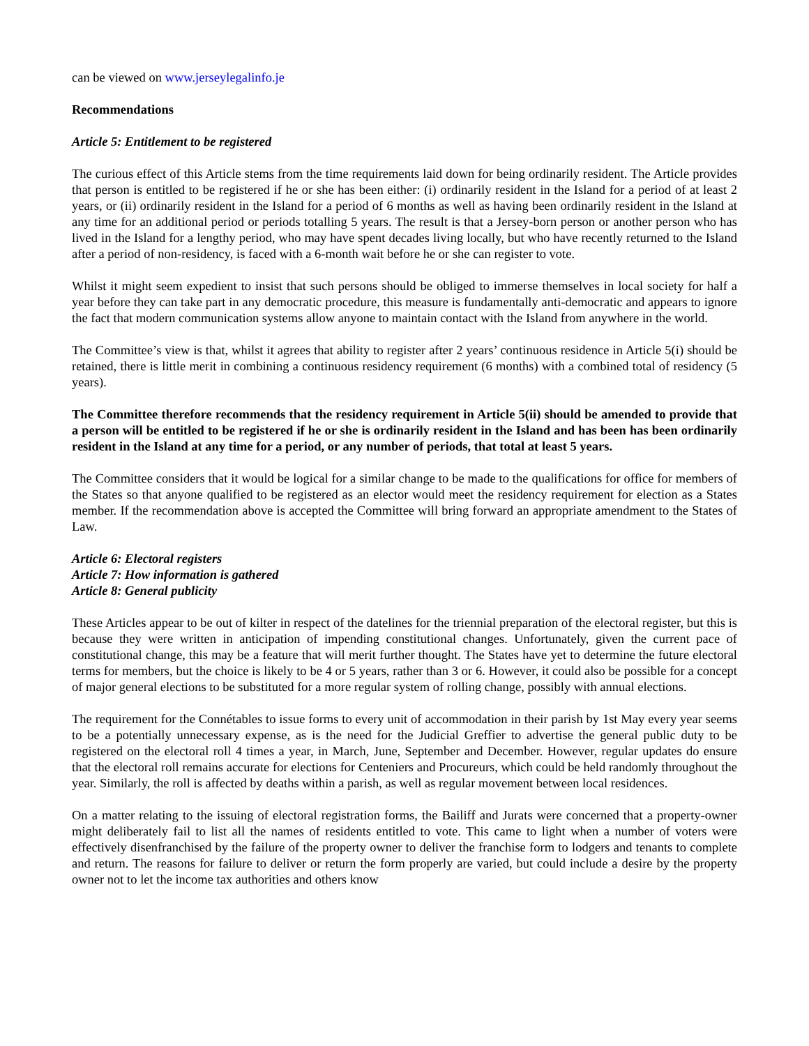can be viewed on www.jerseylegalinfo.je
Recommendations
Article 5: Entitlement to be registered
The curious effect of this Article stems from the time requirements laid down for being ordinarily resident. The Article provides that person is entitled to be registered if he or she has been either: (i) ordinarily resident in the Island for a period of at least 2 years, or (ii) ordinarily resident in the Island for a period of 6 months as well as having been ordinarily resident in the Island at any time for an additional period or periods totalling 5 years. The result is that a Jersey-born person or another person who has lived in the Island for a lengthy period, who may have spent decades living locally, but who have recently returned to the Island after a period of non-residency, is faced with a 6-month wait before he or she can register to vote.
Whilst it might seem expedient to insist that such persons should be obliged to immerse themselves in local society for half a year before they can take part in any democratic procedure, this measure is fundamentally anti-democratic and appears to ignore the fact that modern communication systems allow anyone to maintain contact with the Island from anywhere in the world.
The Committee’s view is that, whilst it agrees that ability to register after 2 years’ continuous residence in Article 5(i) should be retained, there is little merit in combining a continuous residency requirement (6 months) with a combined total of residency (5 years).
The Committee therefore recommends that the residency requirement in Article 5(ii) should be amended to provide that a person will be entitled to be registered if he or she is ordinarily resident in the Island and has been has been ordinarily resident in the Island at any time for a period, or any number of periods, that total at least 5 years.
The Committee considers that it would be logical for a similar change to be made to the qualifications for office for members of the States so that anyone qualified to be registered as an elector would meet the residency requirement for election as a States member. If the recommendation above is accepted the Committee will bring forward an appropriate amendment to the States of Law.
Article 6: Electoral registers
Article 7: How information is gathered
Article 8: General publicity
These Articles appear to be out of kilter in respect of the datelines for the triennial preparation of the electoral register, but this is because they were written in anticipation of impending constitutional changes. Unfortunately, given the current pace of constitutional change, this may be a feature that will merit further thought. The States have yet to determine the future electoral terms for members, but the choice is likely to be 4 or 5 years, rather than 3 or 6. However, it could also be possible for a concept of major general elections to be substituted for a more regular system of rolling change, possibly with annual elections.
The requirement for the Connétables to issue forms to every unit of accommodation in their parish by 1st May every year seems to be a potentially unnecessary expense, as is the need for the Judicial Greffier to advertise the general public duty to be registered on the electoral roll 4 times a year, in March, June, September and December. However, regular updates do ensure that the electoral roll remains accurate for elections for Centeniers and Procureurs, which could be held randomly throughout the year. Similarly, the roll is affected by deaths within a parish, as well as regular movement between local residences.
On a matter relating to the issuing of electoral registration forms, the Bailiff and Jurats were concerned that a property-owner might deliberately fail to list all the names of residents entitled to vote. This came to light when a number of voters were effectively disenfranchised by the failure of the property owner to deliver the franchise form to lodgers and tenants to complete and return. The reasons for failure to deliver or return the form properly are varied, but could include a desire by the property owner not to let the income tax authorities and others know